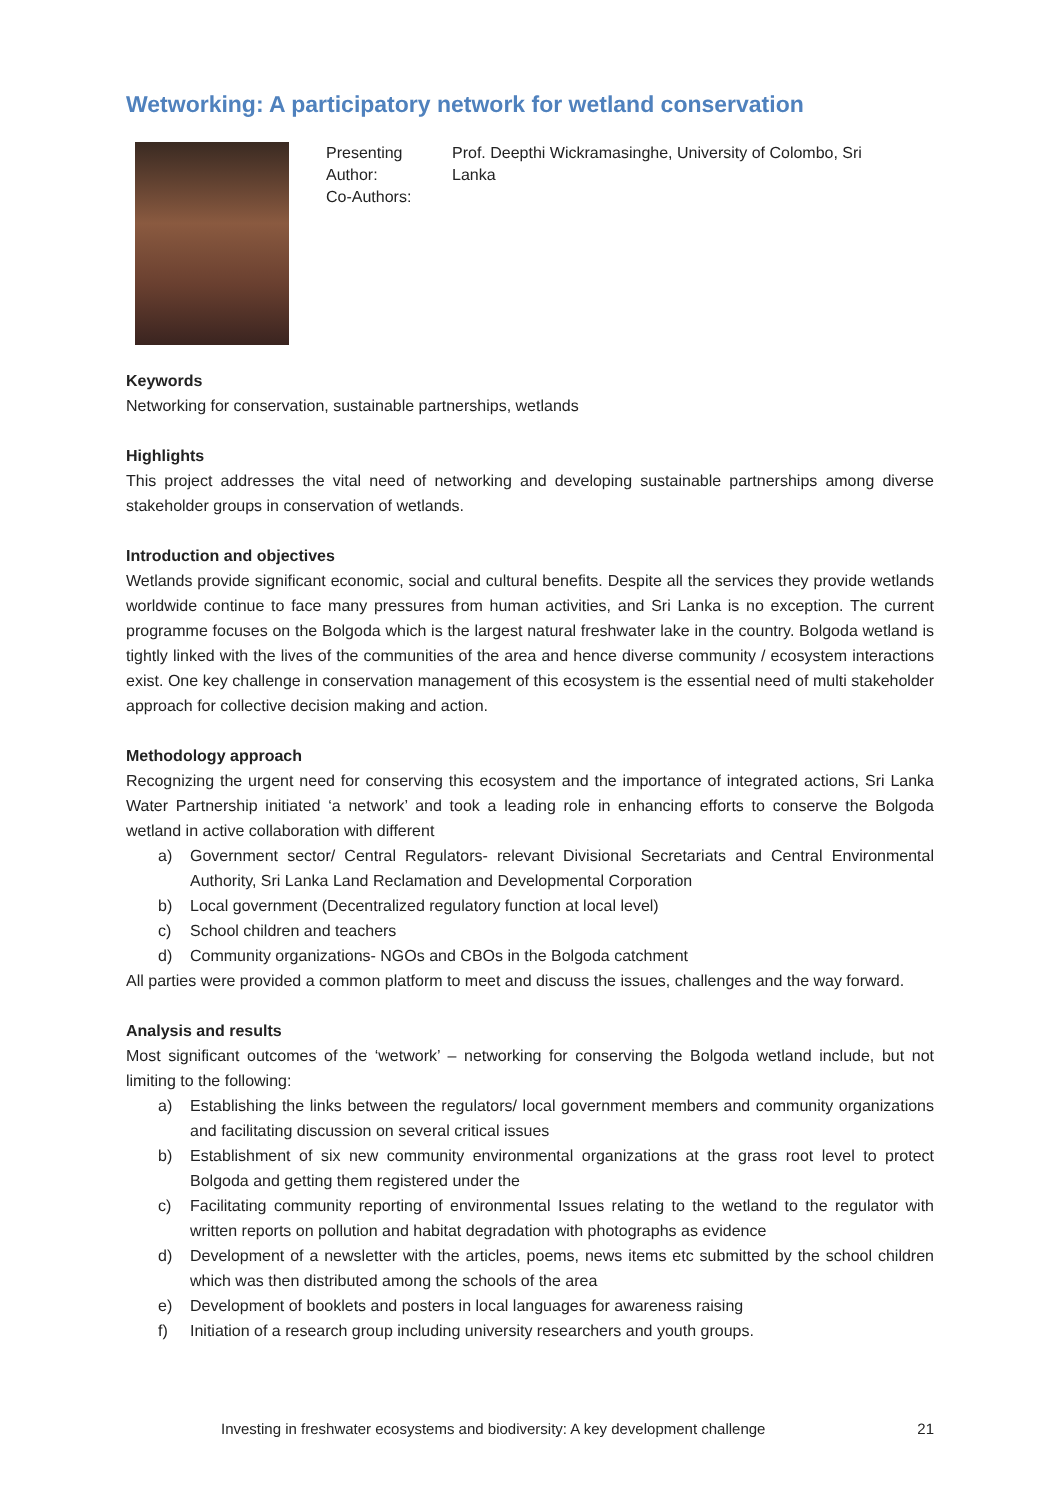Wetworking: A participatory network for wetland conservation
Presenting Author:
Co-Authors:
Prof. Deepthi Wickramasinghe, University of Colombo, Sri Lanka
Keywords
Networking for conservation, sustainable partnerships, wetlands
Highlights
This project addresses the vital need of networking and developing sustainable partnerships among diverse stakeholder groups in conservation of wetlands.
Introduction and objectives
Wetlands provide significant economic, social and cultural benefits. Despite all the services they provide wetlands worldwide continue to face many pressures from human activities, and Sri Lanka is no exception. The current programme focuses on the Bolgoda which is the largest natural freshwater lake in the country. Bolgoda wetland is tightly linked with the lives of the communities of the area and hence diverse community / ecosystem interactions exist. One key challenge in conservation management of this ecosystem is the essential need of multi stakeholder approach for collective decision making and action.
Methodology approach
Recognizing the urgent need for conserving this ecosystem and the importance of integrated actions, Sri Lanka Water Partnership initiated ‘a network’ and took a leading role in enhancing efforts to conserve the Bolgoda wetland in active collaboration with different
a) Government sector/ Central Regulators- relevant Divisional Secretariats and Central Environmental Authority, Sri Lanka Land Reclamation and Developmental Corporation
b) Local government (Decentralized regulatory function at local level)
c) School children and teachers
d) Community organizations- NGOs and CBOs in the Bolgoda catchment
All parties were provided a common platform to meet and discuss the issues, challenges and the way forward.
Analysis and results
Most significant outcomes of the ‘wetwork’ – networking for conserving the Bolgoda wetland include, but not limiting to the following:
a) Establishing the links between the regulators/ local government members and community organizations and facilitating discussion on several critical issues
b) Establishment of six new community environmental organizations at the grass root level to protect Bolgoda and getting them registered under the
c) Facilitating community reporting of environmental Issues relating to the wetland to the regulator with written reports on pollution and habitat degradation with photographs as evidence
d) Development of a newsletter with the articles, poems, news items etc submitted by the school children which was then distributed among the schools of the area
e) Development of booklets and posters in local languages for awareness raising
f) Initiation of a research group including university researchers and youth groups.
Investing in freshwater ecosystems and biodiversity: A key development challenge 21